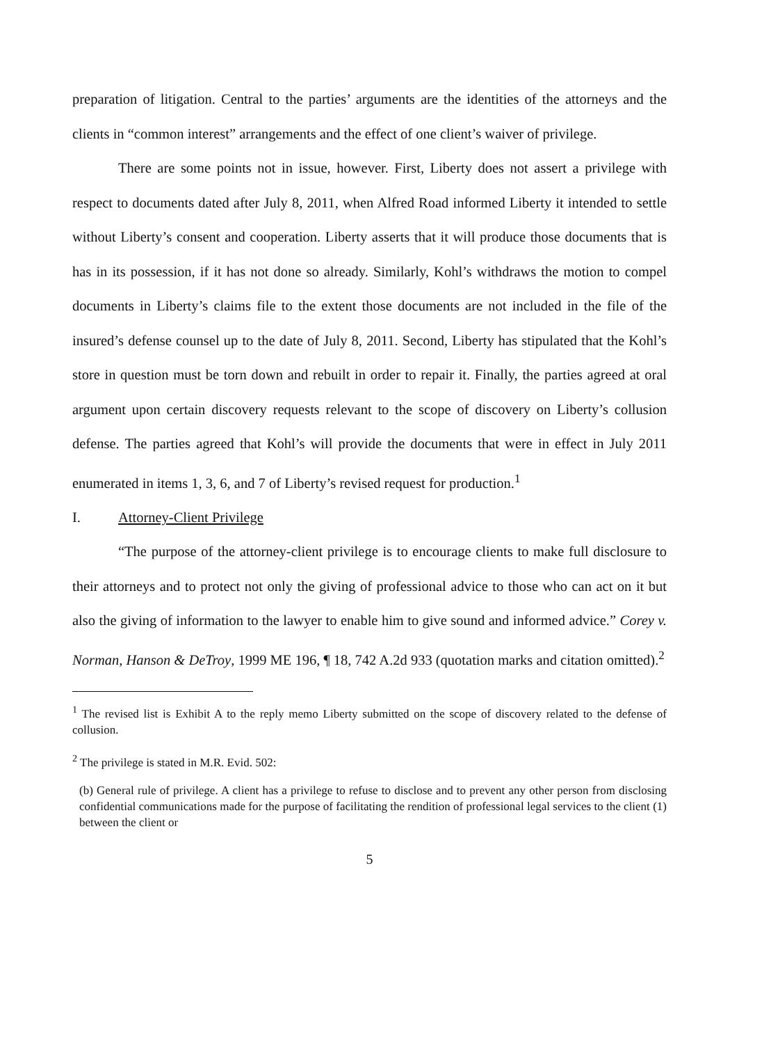preparation of litigation. Central to the parties’ arguments are the identities of the attorneys and the clients in “common interest” arrangements and the effect of one client’s waiver of privilege.
There are some points not in issue, however. First, Liberty does not assert a privilege with respect to documents dated after July 8, 2011, when Alfred Road informed Liberty it intended to settle without Liberty’s consent and cooperation. Liberty asserts that it will produce those documents that is has in its possession, if it has not done so already. Similarly, Kohl’s withdraws the motion to compel documents in Liberty’s claims file to the extent those documents are not included in the file of the insured’s defense counsel up to the date of July 8, 2011. Second, Liberty has stipulated that the Kohl’s store in question must be torn down and rebuilt in order to repair it. Finally, the parties agreed at oral argument upon certain discovery requests relevant to the scope of discovery on Liberty’s collusion defense. The parties agreed that Kohl’s will provide the documents that were in effect in July 2011 enumerated in items 1, 3, 6, and 7 of Liberty’s revised request for production.<sup>1</sup>
I. Attorney-Client Privilege
“The purpose of the attorney-client privilege is to encourage clients to make full disclosure to their attorneys and to protect not only the giving of professional advice to those who can act on it but also the giving of information to the lawyer to enable him to give sound and informed advice.” Corey v. Norman, Hanson & DeTroy, 1999 ME 196, ¶ 18, 742 A.2d 933 (quotation marks and citation omitted).<sup>2</sup>
<sup>1</sup> The revised list is Exhibit A to the reply memo Liberty submitted on the scope of discovery related to the defense of collusion.
<sup>2</sup> The privilege is stated in M.R. Evid. 502:
(b) General rule of privilege. A client has a privilege to refuse to disclose and to prevent any other person from disclosing confidential communications made for the purpose of facilitating the rendition of professional legal services to the client (1) between the client or
5